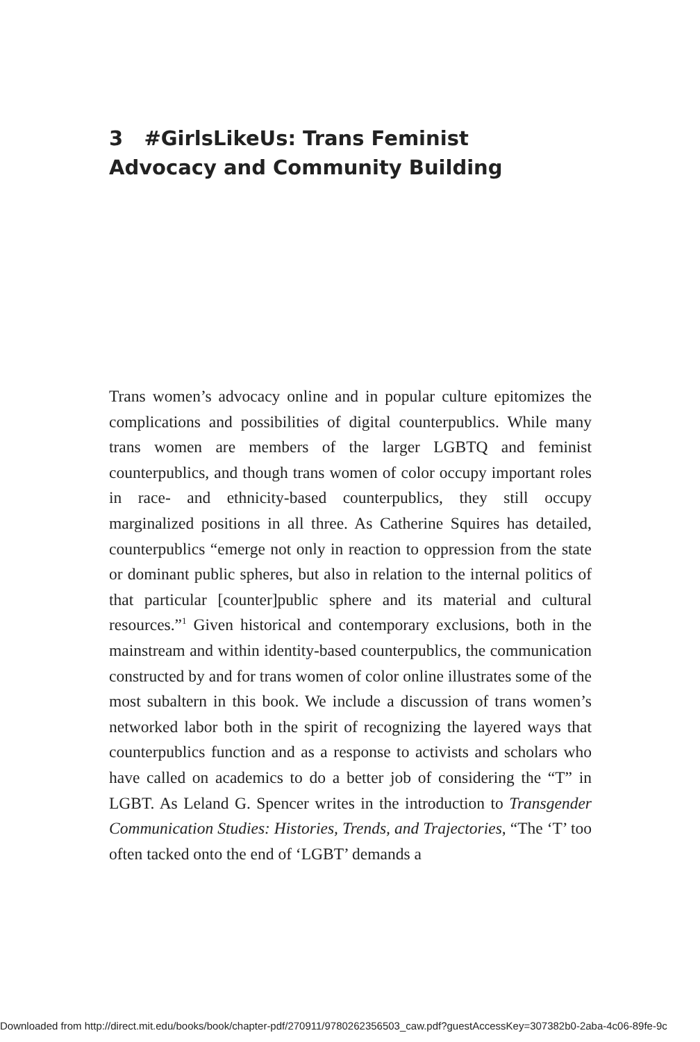3 #GirlsLikeUs: Trans Feminist Advocacy and Community Building
Trans women’s advocacy online and in popular culture epitomizes the complications and possibilities of digital counterpublics. While many trans women are members of the larger LGBTQ and feminist counterpublics, and though trans women of color occupy important roles in race- and ethnicity-based counterpublics, they still occupy marginalized positions in all three. As Catherine Squires has detailed, counterpublics “emerge not only in reaction to oppression from the state or dominant public spheres, but also in relation to the internal politics of that particular [counter]public sphere and its material and cultural resources.”<sup>1</sup> Given historical and contemporary exclusions, both in the mainstream and within identity-based counterpublics, the communication constructed by and for trans women of color online illustrates some of the most subaltern in this book. We include a discussion of trans women’s networked labor both in the spirit of recognizing the layered ways that counterpublics function and as a response to activists and scholars who have called on academics to do a better job of considering the “T” in LGBT. As Leland G. Spencer writes in the introduction to Transgender Communication Studies: Histories, Trends, and Trajectories, “The ‘T’ too often tacked onto the end of ‘LGBT’ demands a
Downloaded from http://direct.mit.edu/books/book/chapter-pdf/270911/9780262356503_caw.pdf?guestAccessKey=307382b0-2aba-4c06-89fe-9c